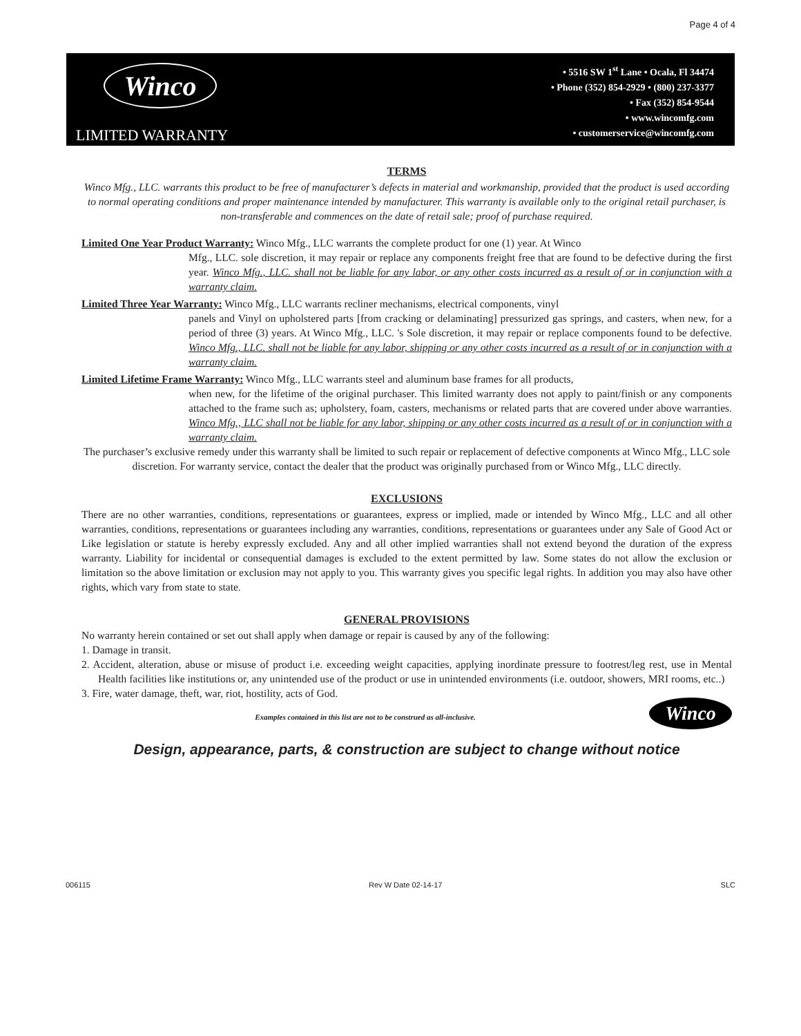Page 4 of 4
Winco
LIMITED WARRANTY
• 5516 SW 1<sup>st</sup> Lane • Ocala, Fl 34474
• Phone (352) 854-2929 • (800) 237-3377
• Fax (352) 854-9544
• www.wincomfg.com
• customerservice@wincomfg.com
TERMS
Winco Mfg., LLC. warrants this product to be free of manufacturer’s defects in material and workmanship, provided that the product is used according to normal operating conditions and proper maintenance intended by manufacturer. This warranty is available only to the original retail purchaser, is non-transferable and commences on the date of retail sale; proof of purchase required.
Limited One Year Product Warranty: Winco Mfg., LLC warrants the complete product for one (1) year. At Winco
Mfg., LLC. sole discretion, it may repair or replace any components freight free that are found to be defective during the first year. Winco Mfg., LLC. shall not be liable for any labor, or any other costs incurred as a result of or in conjunction with a warranty claim.
Limited Three Year Warranty: Winco Mfg., LLC warrants recliner mechanisms, electrical components, vinyl
panels and Vinyl on upholstered parts [from cracking or delaminating] pressurized gas springs, and casters, when new, for a period of three (3) years. At Winco Mfg., LLC. 's Sole discretion, it may repair or replace components found to be defective. Winco Mfg., LLC. shall not be liable for any labor, shipping or any other costs incurred as a result of or in conjunction with a warranty claim.
Limited Lifetime Frame Warranty: Winco Mfg., LLC warrants steel and aluminum base frames for all products,
when new, for the lifetime of the original purchaser. This limited warranty does not apply to paint/finish or any components attached to the frame such as; upholstery, foam, casters, mechanisms or related parts that are covered under above warranties. Winco Mfg., LLC shall not be liable for any labor, shipping or any other costs incurred as a result of or in conjunction with a warranty claim.
The purchaser’s exclusive remedy under this warranty shall be limited to such repair or replacement of defective components at Winco Mfg., LLC sole discretion. For warranty service, contact the dealer that the product was originally purchased from or Winco Mfg., LLC directly.
EXCLUSIONS
There are no other warranties, conditions, representations or guarantees, express or implied, made or intended by Winco Mfg., LLC and all other warranties, conditions, representations or guarantees including any warranties, conditions, representations or guarantees under any Sale of Good Act or Like legislation or statute is hereby expressly excluded. Any and all other implied warranties shall not extend beyond the duration of the express warranty. Liability for incidental or consequential damages is excluded to the extent permitted by law. Some states do not allow the exclusion or limitation so the above limitation or exclusion may not apply to you. This warranty gives you specific legal rights. In addition you may also have other rights, which vary from state to state.
GENERAL PROVISIONS
No warranty herein contained or set out shall apply when damage or repair is caused by any of the following:
1. Damage in transit.
2. Accident, alteration, abuse or misuse of product i.e. exceeding weight capacities, applying inordinate pressure to footrest/leg rest, use in Mental Health facilities like institutions or, any unintended use of the product or use in unintended environments (i.e. outdoor, showers, MRI rooms, etc..)
3. Fire, water damage, theft, war, riot, hostility, acts of God.
Winco
Examples contained in this list are not to be construed as all-inclusive.
Design, appearance, parts, & construction are subject to change without notice
006115 Rev W Date 02-14-17 SLC